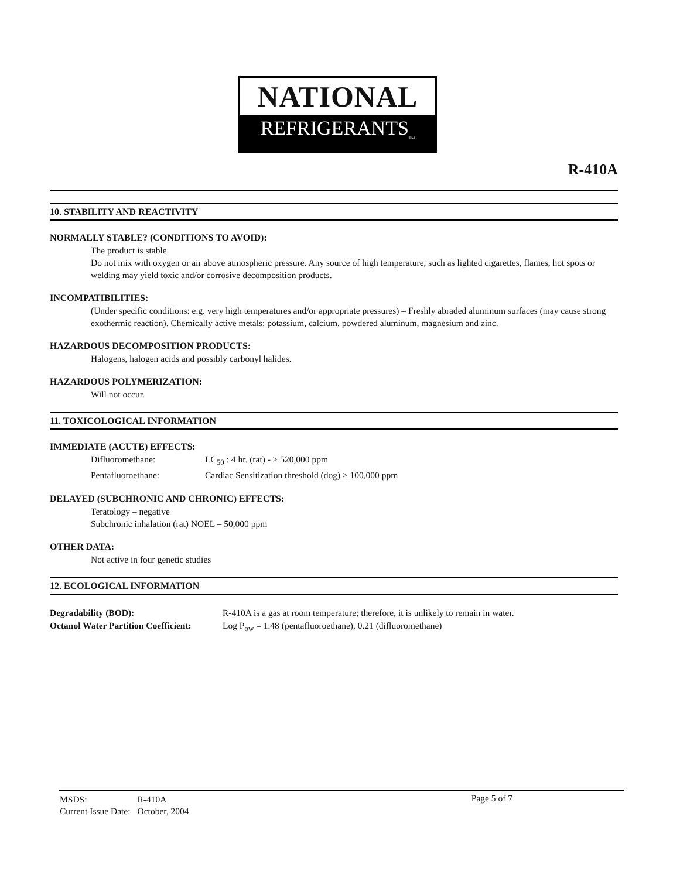NATIONAL
REFRIGERANTS<sub>TM</sub>
R-410A
10. STABILITY AND REACTIVITY
NORMALLY STABLE? (CONDITIONS TO AVOID):
The product is stable.
Do not mix with oxygen or air above atmospheric pressure. Any source of high temperature, such as lighted cigarettes, flames, hot spots or welding may yield toxic and/or corrosive decomposition products.
INCOMPATIBILITIES:
(Under specific conditions: e.g. very high temperatures and/or appropriate pressures) – Freshly abraded aluminum surfaces (may cause strong exothermic reaction). Chemically active metals: potassium, calcium, powdered aluminum, magnesium and zinc.
HAZARDOUS DECOMPOSITION PRODUCTS:
Halogens, halogen acids and possibly carbonyl halides.
HAZARDOUS POLYMERIZATION:
Will not occur.
11. TOXICOLOGICAL INFORMATION
IMMEDIATE (ACUTE) EFFECTS:
Difluoromethane: LC<sub>50</sub> : 4 hr. (rat) - ≥ 520,000 ppm
Pentafluoroethane: Cardiac Sensitization threshold (dog) ≥ 100,000 ppm
DELAYED (SUBCHRONIC AND CHRONIC) EFFECTS:
Teratology – negative
Subchronic inhalation (rat) NOEL – 50,000 ppm
OTHER DATA:
Not active in four genetic studies
12. ECOLOGICAL INFORMATION
Degradability (BOD): R-410A is a gas at room temperature; therefore, it is unlikely to remain in water.
Octanol Water Partition Coefficient: Log P<sub>ow</sub> = 1.48 (pentafluoroethane), 0.21 (difluoromethane)
| MSDS: | R-410A |
| Current Issue Date: | October, 2004 |
Page 5 of 7